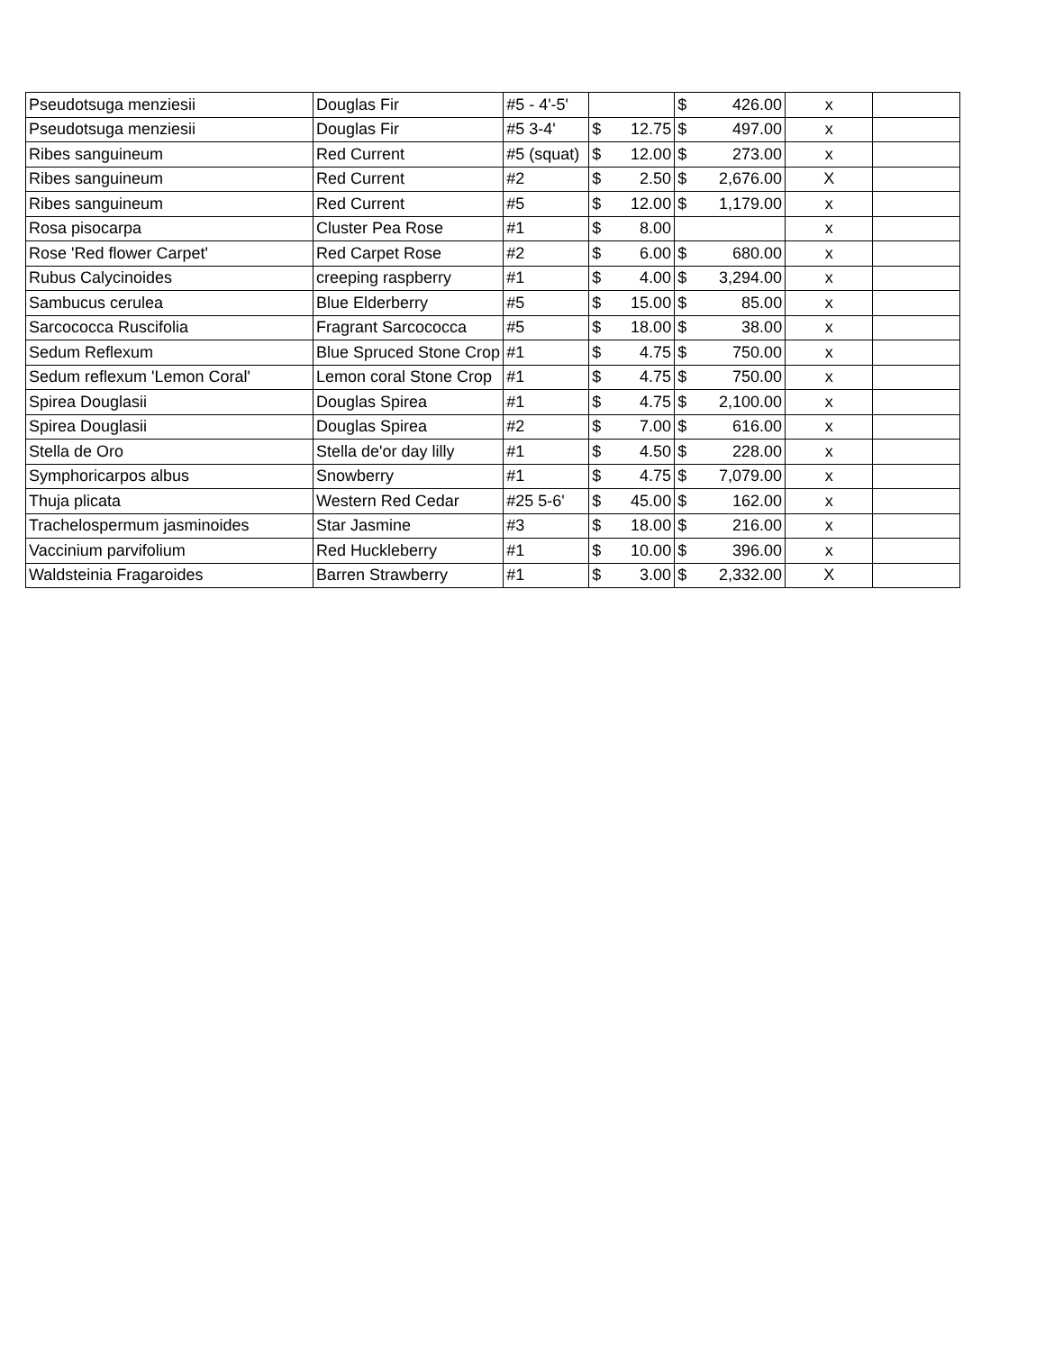| Pseudotsuga menziesii | Douglas Fir | #5 - 4'-5' | | $ 426.00 | x | |
| Pseudotsuga menziesii | Douglas Fir | #5 3-4' | $ 12.75 | $ 497.00 | x | |
| Ribes sanguineum | Red Current | #5 (squat) | $ 12.00 | $ 273.00 | x | |
| Ribes sanguineum | Red Current | #2 | $ 2.50 | $ 2,676.00 | X | |
| Ribes sanguineum | Red Current | #5 | $ 12.00 | $ 1,179.00 | x | |
| Rosa pisocarpa | Cluster Pea Rose | #1 | $ 8.00 | | x | |
| Rose 'Red flower Carpet' | Red Carpet Rose | #2 | $ 6.00 | $ 680.00 | x | |
| Rubus Calycinoides | creeping raspberry | #1 | $ 4.00 | $ 3,294.00 | x | |
| Sambucus cerulea | Blue Elderberry | #5 | $ 15.00 | $ 85.00 | x | |
| Sarcococca Ruscifolia | Fragrant Sarcococca | #5 | $ 18.00 | $ 38.00 | x | |
| Sedum Reflexum | Blue Spruced Stone Crop | #1 | $ 4.75 | $ 750.00 | x | |
| Sedum reflexum 'Lemon Coral' | Lemon coral Stone Crop | #1 | $ 4.75 | $ 750.00 | x | |
| Spirea Douglasii | Douglas Spirea | #1 | $ 4.75 | $ 2,100.00 | x | |
| Spirea Douglasii | Douglas Spirea | #2 | $ 7.00 | $ 616.00 | x | |
| Stella de Oro | Stella de'or day lilly | #1 | $ 4.50 | $ 228.00 | x | |
| Symphoricarpos albus | Snowberry | #1 | $ 4.75 | $ 7,079.00 | x | |
| Thuja plicata | Western Red Cedar | #25 5-6' | $ 45.00 | $ 162.00 | x | |
| Trachelospermum jasminoides | Star Jasmine | #3 | $ 18.00 | $ 216.00 | x | |
| Vaccinium parvifolium | Red Huckleberry | #1 | $ 10.00 | $ 396.00 | x | |
| Waldsteinia Fragaroides | Barren Strawberry | #1 | $ 3.00 | $ 2,332.00 | X | |